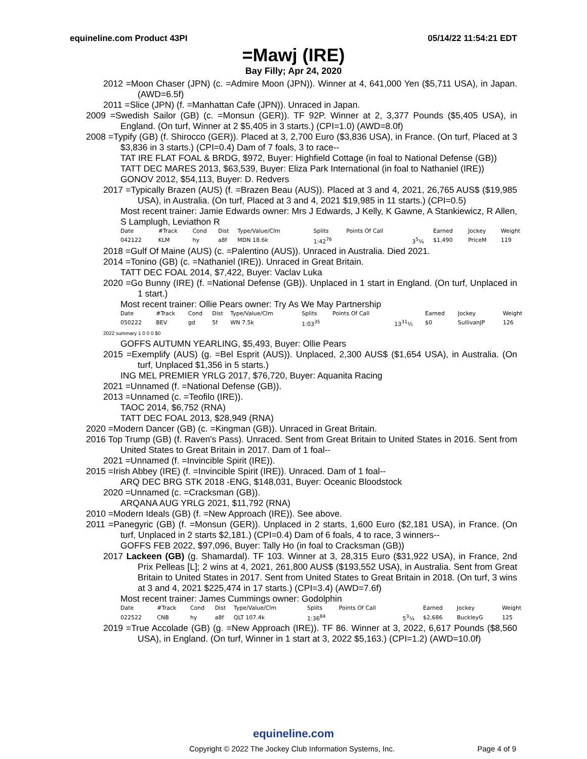equineline.com Product 43PI 05/14/22 11:54:21 EDT
=Mawj (IRE)
Bay Filly; Apr 24, 2020
2012 =Moon Chaser (JPN) (c. =Admire Moon (JPN)). Winner at 4, 641,000 Yen ($5,711 USA), in Japan. (AWD=6.5f)
2011 =Slice (JPN) (f. =Manhattan Cafe (JPN)). Unraced in Japan.
2009 =Swedish Sailor (GB) (c. =Monsun (GER)). TF 92P. Winner at 2, 3,377 Pounds ($5,405 USA), in England. (On turf, Winner at 2 $5,405 in 3 starts.) (CPI=1.0) (AWD=8.0f)
2008 =Typify (GB) (f. Shirocco (GER)). Placed at 3, 2,700 Euro ($3,836 USA), in France. (On turf, Placed at 3 $3,836 in 3 starts.) (CPI=0.4) Dam of 7 foals, 3 to race--
TAT IRE FLAT FOAL & BRDG, $972, Buyer: Highfield Cottage (in foal to National Defense (GB))
TATT DEC MARES 2013, $63,539, Buyer: Eliza Park International (in foal to Nathaniel (IRE))
GONOV 2012, $54,113, Buyer: D. Redvers
2017 =Typically Brazen (AUS) (f. =Brazen Beau (AUS)). Placed at 3 and 4, 2021, 26,765 AUS$ ($19,985 USA), in Australia. (On turf, Placed at 3 and 4, 2021 $19,985 in 11 starts.) (CPI=0.5)
Most recent trainer: Jamie Edwards owner: Mrs J Edwards, J Kelly, K Gawne, A Stankiewicz, R Allen, S Lamplugh, Leviathon R
| Date | #Track | Cond | Dist | Type/Value/Clm | Splits | Points Of Call | | Earned | Jockey | Weight |
| --- | --- | --- | --- | --- | --- | --- | --- | --- | --- | --- |
| 042122 | KLM | hy | a8f | MDN 18.6k | 1:42<sup>76</sup> | | 3<sup>5</sup>¼ | $1,490 | PriceM | 119 |
2018 =Gulf Of Maine (AUS) (c. =Palentino (AUS)). Unraced in Australia. Died 2021.
2014 =Tonino (GB) (c. =Nathaniel (IRE)). Unraced in Great Britain.
TATT DEC FOAL 2014, $7,422, Buyer: Vaclav Luka
2020 =Go Bunny (IRE) (f. =National Defense (GB)). Unplaced in 1 start in England. (On turf, Unplaced in 1 start.)
Most recent trainer: Ollie Pears owner: Try As We May Partnership
| Date | #Track | Cond | Dist | Type/Value/Clm | Splits | Points Of Call | | Earned | Jockey | Weight |
| --- | --- | --- | --- | --- | --- | --- | --- | --- | --- | --- |
| 050222 | BEV | gd | 5f | WN 7.5k | 1:03<sup>35</sup> | | 13<sup>31</sup>½ | $0 | SullivanJP | 126 |
2022 summary 1 0 0 0 $0
GOFFS AUTUMN YEARLING, $5,493, Buyer: Ollie Pears
2015 =Exemplify (AUS) (g. =Bel Esprit (AUS)). Unplaced, 2,300 AUS$ ($1,654 USA), in Australia. (On turf, Unplaced $1,356 in 5 starts.)
ING MEL PREMIER YRLG 2017, $76,720, Buyer: Aquanita Racing
2021 =Unnamed (f. =National Defense (GB)).
2013 =Unnamed (c. =Teofilo (IRE)).
TAOC 2014, $6,752 (RNA)
TATT DEC FOAL 2013, $28,949 (RNA)
2020 =Modern Dancer (GB) (c. =Kingman (GB)). Unraced in Great Britain.
2016 Top Trump (GB) (f. Raven's Pass). Unraced. Sent from Great Britain to United States in 2016. Sent from United States to Great Britain in 2017. Dam of 1 foal--
2021 =Unnamed (f. =Invincible Spirit (IRE)).
2015 =Irish Abbey (IRE) (f. =Invincible Spirit (IRE)). Unraced. Dam of 1 foal--
ARQ DEC BRG STK 2018 -ENG, $148,031, Buyer: Oceanic Bloodstock
2020 =Unnamed (c. =Cracksman (GB)).
ARQANA AUG YRLG 2021, $11,792 (RNA)
2010 =Modern Ideals (GB) (f. =New Approach (IRE)). See above.
2011 =Panegyric (GB) (f. =Monsun (GER)). Unplaced in 2 starts, 1,600 Euro ($2,181 USA), in France. (On turf, Unplaced in 2 starts $2,181.) (CPI=0.4) Dam of 6 foals, 4 to race, 3 winners--
GOFFS FEB 2022, $97,096, Buyer: Tally Ho (in foal to Cracksman (GB))
2017 Lackeen (GB) (g. Shamardal). TF 103. Winner at 3, 28,315 Euro ($31,922 USA), in France, 2nd Prix Pelleas [L]; 2 wins at 4, 2021, 261,800 AUS$ ($193,552 USA), in Australia. Sent from Great Britain to United States in 2017. Sent from United States to Great Britain in 2018. (On turf, 3 wins at 3 and 4, 2021 $225,474 in 17 starts.) (CPI=3.4) (AWD=7.6f)
Most recent trainer: James Cummings owner: Godolphin
| Date | #Track | Cond | Dist | Type/Value/Clm | Splits | Points Of Call | | Earned | Jockey | Weight |
| --- | --- | --- | --- | --- | --- | --- | --- | --- | --- | --- |
| 022522 | CNB | hy | a8f | QLT 107.4k | 1:36<sup>84</sup> | | 5<sup>3</sup>¼ | $2,686 | BuckleyG | 125 |
2019 =True Accolade (GB) (g. =New Approach (IRE)). TF 86. Winner at 3, 2022, 6,617 Pounds ($8,560 USA), in England. (On turf, Winner in 1 start at 3, 2022 $5,163.) (CPI=1.2) (AWD=10.0f)
equineline.com
Copyright © 2022 The Jockey Club Information Systems, Inc. Page 4 of 9